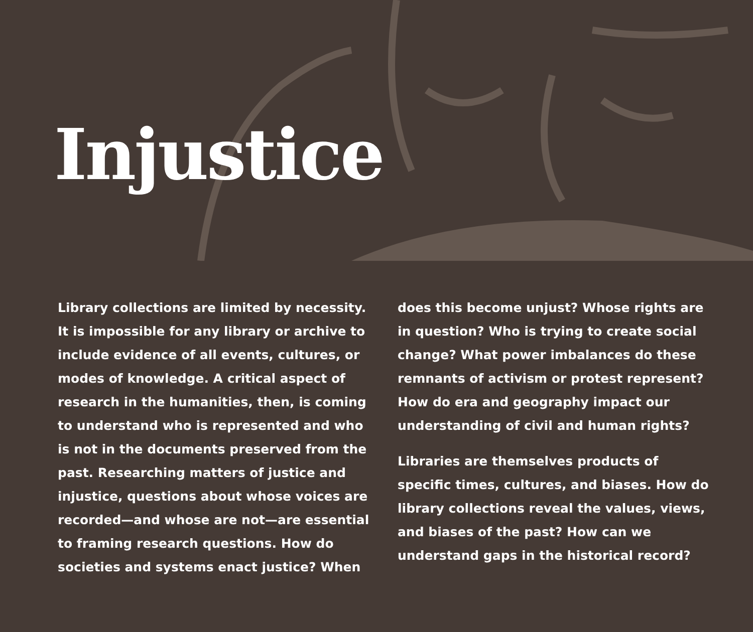Injustice
Library collections are limited by necessity. It is impossible for any library or archive to include evidence of all events, cultures, or modes of knowledge. A critical aspect of research in the humanities, then, is coming to understand who is represented and who is not in the documents preserved from the past. Researching matters of justice and injustice, questions about whose voices are recorded—and whose are not—are essential to framing research questions. How do societies and systems enact justice? When
does this become unjust? Whose rights are in question? Who is trying to create social change? What power imbalances do these remnants of activism or protest represent? How do era and geography impact our understanding of civil and human rights?
Libraries are themselves products of specific times, cultures, and biases. How do library collections reveal the values, views, and biases of the past? How can we understand gaps in the historical record?